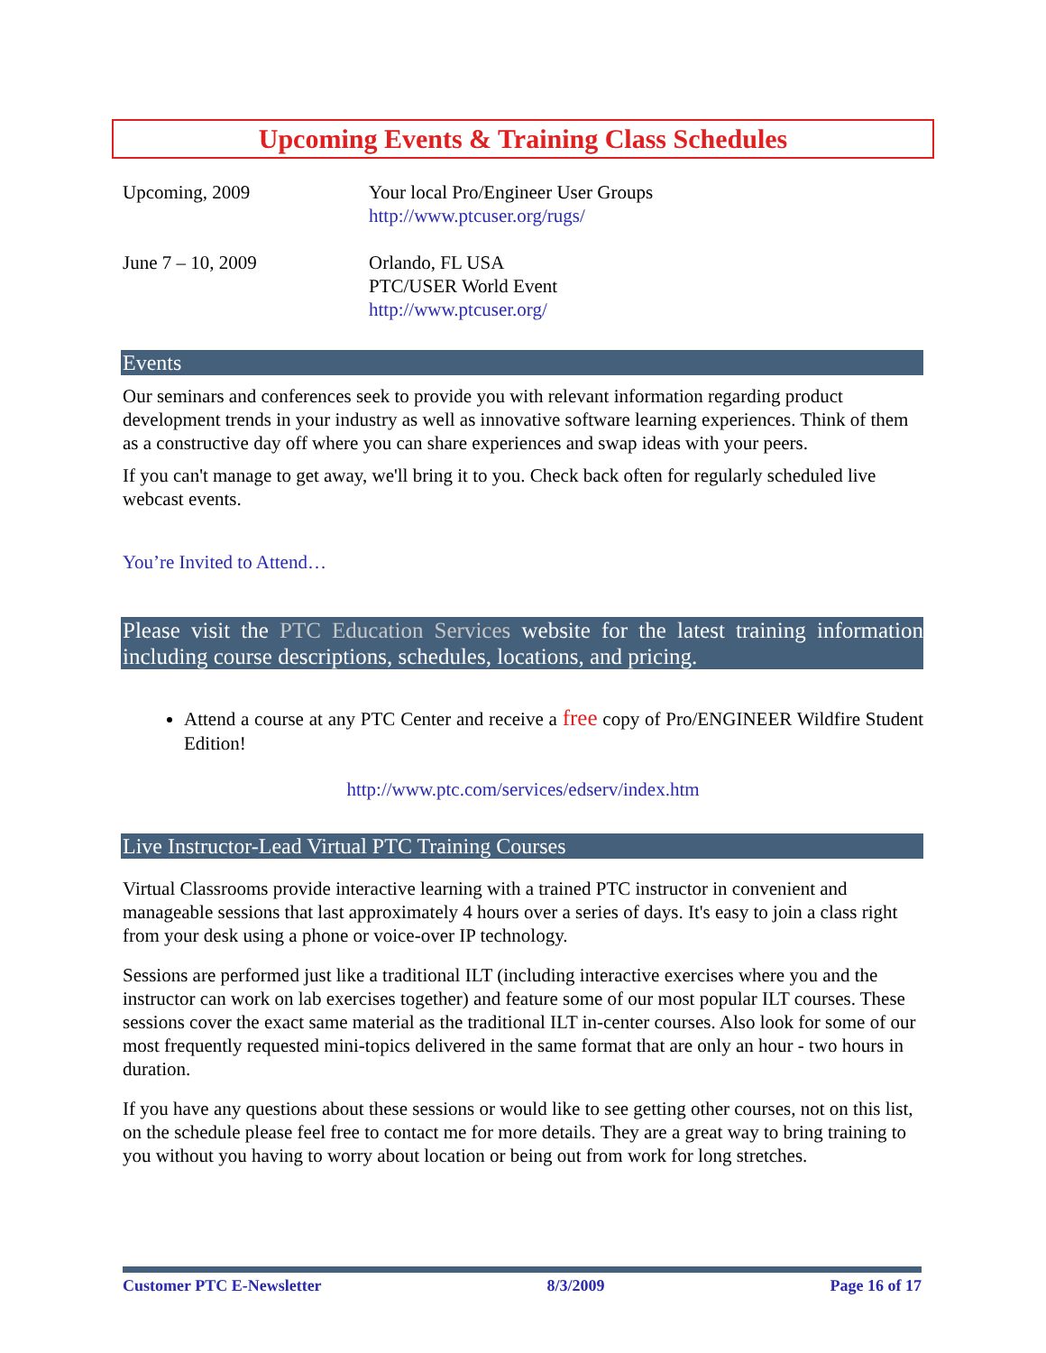Upcoming Events & Training Class Schedules
| Upcoming, 2009 | Your local Pro/Engineer User Groups http://www.ptcuser.org/rugs/ |
| June 7 – 10, 2009 | Orlando, FL USA PTC/USER World Event http://www.ptcuser.org/ |
Events
Our seminars and conferences seek to provide you with relevant information regarding product development trends in your industry as well as innovative software learning experiences. Think of them as a constructive day off where you can share experiences and swap ideas with your peers.
If you can't manage to get away, we'll bring it to you. Check back often for regularly scheduled live webcast events.
You’re Invited to Attend…
Please visit the PTC Education Services website for the latest training information including course descriptions, schedules, locations, and pricing.
Attend a course at any PTC Center and receive a free copy of Pro/ENGINEER Wildfire Student Edition!
http://www.ptc.com/services/edserv/index.htm
Live Instructor-Lead Virtual PTC Training Courses
Virtual Classrooms provide interactive learning with a trained PTC instructor in convenient and manageable sessions that last approximately 4 hours over a series of days. It's easy to join a class right from your desk using a phone or voice-over IP technology.
Sessions are performed just like a traditional ILT (including interactive exercises where you and the instructor can work on lab exercises together) and feature some of our most popular ILT courses. These sessions cover the exact same material as the traditional ILT in-center courses. Also look for some of our most frequently requested mini-topics delivered in the same format that are only an hour - two hours in duration.
If you have any questions about these sessions or would like to see getting other courses, not on this list, on the schedule please feel free to contact me for more details. They are a great way to bring training to you without you having to worry about location or being out from work for long stretches.
Customer PTC E-Newsletter 8/3/2009 Page 16 of 17